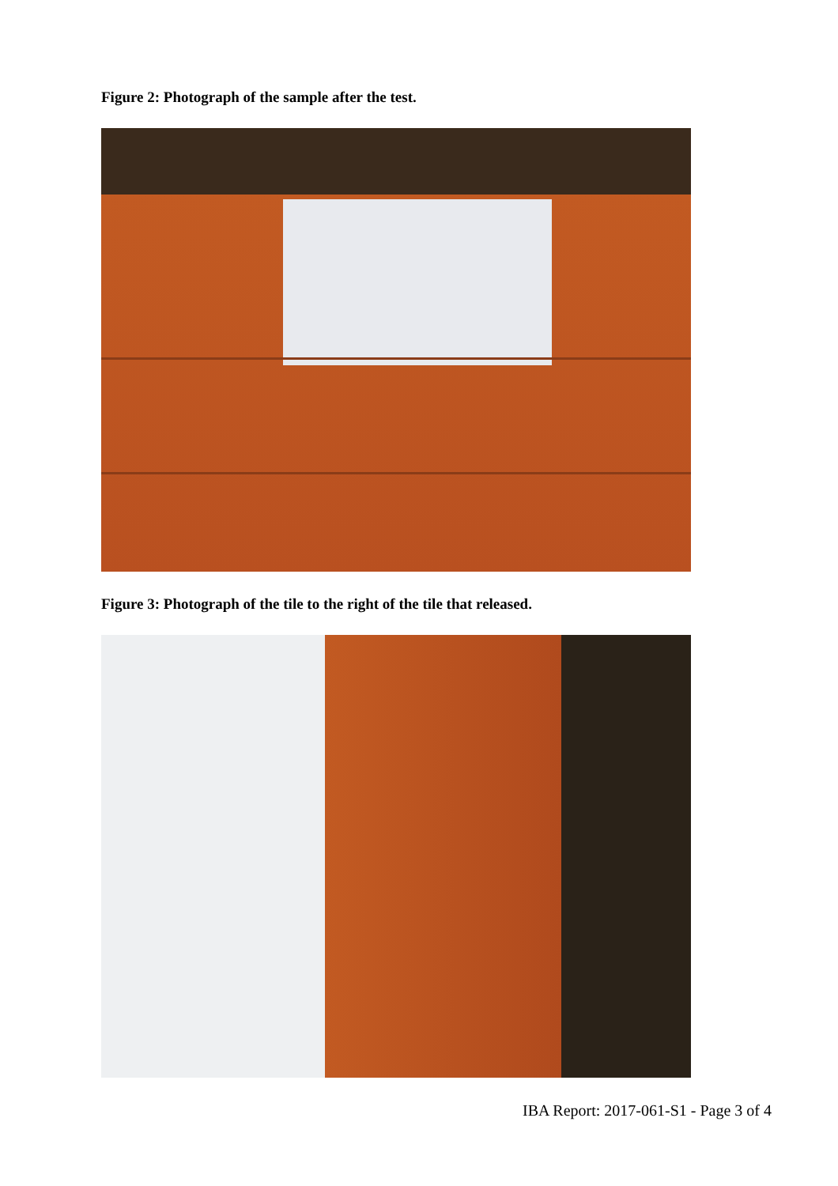Figure 2: Photograph of the sample after the test.
Figure 3: Photograph of the tile to the right of the tile that released.
IBA Report: 2017-061-S1 - Page 3 of 4